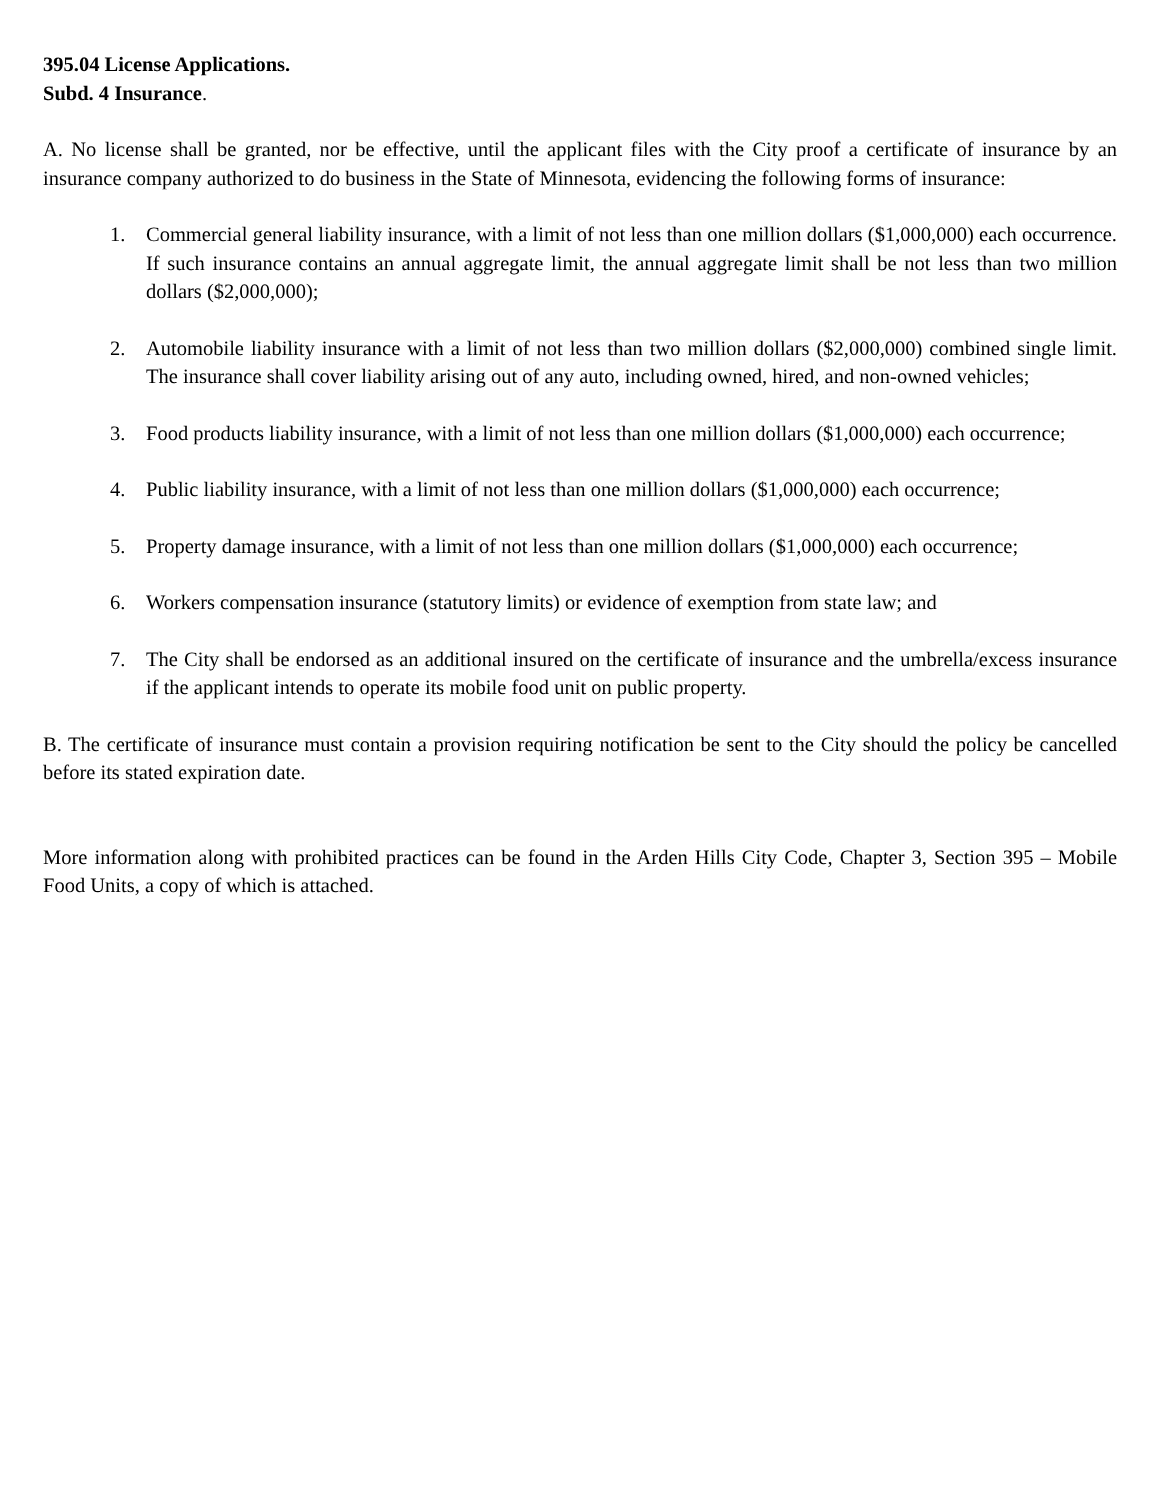395.04 License Applications.
Subd. 4 Insurance.
A. No license shall be granted, nor be effective, until the applicant files with the City proof a certificate of insurance by an insurance company authorized to do business in the State of Minnesota, evidencing the following forms of insurance:
1. Commercial general liability insurance, with a limit of not less than one million dollars ($1,000,000) each occurrence. If such insurance contains an annual aggregate limit, the annual aggregate limit shall be not less than two million dollars ($2,000,000);
2. Automobile liability insurance with a limit of not less than two million dollars ($2,000,000) combined single limit. The insurance shall cover liability arising out of any auto, including owned, hired, and non-owned vehicles;
3. Food products liability insurance, with a limit of not less than one million dollars ($1,000,000) each occurrence;
4. Public liability insurance, with a limit of not less than one million dollars ($1,000,000) each occurrence;
5. Property damage insurance, with a limit of not less than one million dollars ($1,000,000) each occurrence;
6. Workers compensation insurance (statutory limits) or evidence of exemption from state law; and
7. The City shall be endorsed as an additional insured on the certificate of insurance and the umbrella/excess insurance if the applicant intends to operate its mobile food unit on public property.
B. The certificate of insurance must contain a provision requiring notification be sent to the City should the policy be cancelled before its stated expiration date.
More information along with prohibited practices can be found in the Arden Hills City Code, Chapter 3, Section 395 – Mobile Food Units, a copy of which is attached.